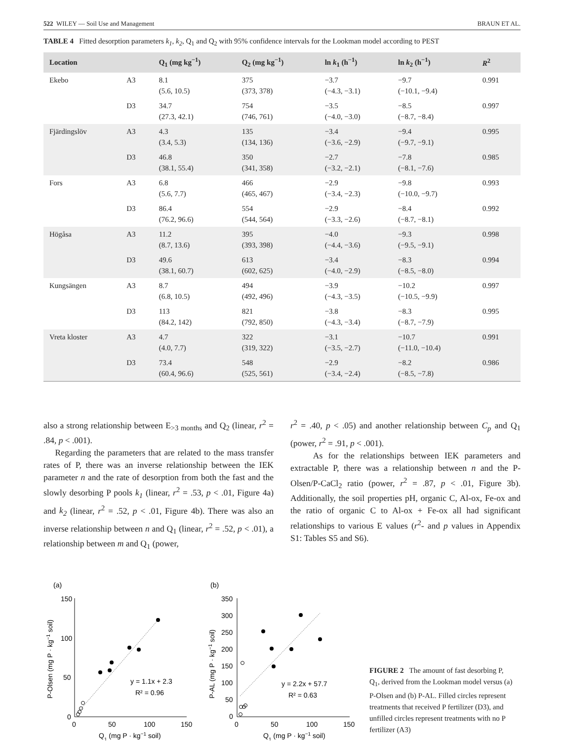522 WILEY — Soil Use and Management BRAUN ET AL.
TABLE 4 Fitted desorption parameters k<sub>1</sub>, k<sub>2</sub>, Q<sub>1</sub> and Q<sub>2</sub> with 95% confidence intervals for the Lookman model according to PEST
| Location | | Q<sub>1</sub> (mg kg<sup>−1</sup>) | Q<sub>2</sub> (mg kg<sup>−1</sup>) | ln k<sub>1</sub> (h<sup>−1</sup>) | ln k<sub>2</sub> (h<sup>−1</sup>) | R<sup>2</sup> |
| --- | --- | --- | --- | --- | --- | --- |
| Ekebo | A3 | 8.1 (5.6, 10.5) | 375 (373, 378) | −3.7 (−4.3, −3.1) | −9.7 (−10.1, −9.4) | 0.991 |
| | D3 | 34.7 (27.3, 42.1) | 754 (746, 761) | −3.5 (−4.0, −3.0) | −8.5 (−8.7, −8.4) | 0.997 |
| Fjärdingslöv | A3 | 4.3 (3.4, 5.3) | 135 (134, 136) | −3.4 (−3.6, −2.9) | −9.4 (−9.7, −9.1) | 0.995 |
| | D3 | 46.8 (38.1, 55.4) | 350 (341, 358) | −2.7 (−3.2, −2.1) | −7.8 (−8.1, −7.6) | 0.985 |
| Fors | A3 | 6.8 (5.6, 7.7) | 466 (465, 467) | −2.9 (−3.4, −2.3) | −9.8 (−10.0, −9.7) | 0.993 |
| | D3 | 86.4 (76.2, 96.6) | 554 (544, 564) | −2.9 (−3.3, −2.6) | −8.4 (−8.7, −8.1) | 0.992 |
| Högåsa | A3 | 11.2 (8.7, 13.6) | 395 (393, 398) | −4.0 (−4.4, −3.6) | −9.3 (−9.5, −9.1) | 0.998 |
| | D3 | 49.6 (38.1, 60.7) | 613 (602, 625) | −3.4 (−4.0, −2.9) | −8.3 (−8.5, −8.0) | 0.994 |
| Kungsängen | A3 | 8.7 (6.8, 10.5) | 494 (492, 496) | −3.9 (−4.3, −3.5) | −10.2 (−10.5, −9.9) | 0.997 |
| | D3 | 113 (84.2, 142) | 821 (792, 850) | −3.8 (−4.3, −3.4) | −8.3 (−8.7, −7.9) | 0.995 |
| Vreta kloster | A3 | 4.7 (4.0, 7.7) | 322 (319, 322) | −3.1 (−3.5, −2.7) | −10.7 (−11.0, −10.4) | 0.991 |
| | D3 | 73.4 (60.4, 96.6) | 548 (525, 561) | −2.9 (−3.4, −2.4) | −8.2 (−8.5, −7.8) | 0.986 |
also a strong relationship between E<sub>>3 months</sub> and Q<sub>2</sub> (linear, r<sup>2</sup> = .84, p < .001).
Regarding the parameters that are related to the mass transfer rates of P, there was an inverse relationship between the IEK parameter n and the rate of desorption from both the fast and the slowly desorbing P pools k<sub>1</sub> (linear, r<sup>2</sup> = .53, p < .01, Figure 4a) and k<sub>2</sub> (linear, r<sup>2</sup> = .52, p < .01, Figure 4b). There was also an inverse relationship between n and Q<sub>1</sub> (linear, r<sup>2</sup> = .52, p < .01), a relationship between m and Q<sub>1</sub> (power,
r<sup>2</sup> = .40, p < .05) and another relationship between C<sub>p</sub> and Q<sub>1</sub> (power, r<sup>2</sup> = .91, p < .001).
As for the relationships between IEK parameters and extractable P, there was a relationship between n and the P-Olsen/P-CaCl<sub>2</sub> ratio (power, r<sup>2</sup> = .87, p < .01, Figure 3b). Additionally, the soil properties pH, organic C, Al-ox, Fe-ox and the ratio of organic C to Al-ox + Fe-ox all had significant relationships to various E values (r<sup>2</sup>- and p values in Appendix S1: Tables S5 and S6).
(a)
150
100
50
0
0
50
100
150
Q1 (mg P · kg−1 soil)
P-Olsen (mg P · kg−1 soil)
y = 1.1x + 2.3
R² = 0.96
(b)
350
300
250
200
150
100
50
0
0
50
100
150
Q1 (mg P · kg−1 soil)
P-AL (mg P · kg−1 soil)
y = 2.2x + 57.7
R² = 0.63
FIGURE 2 The amount of fast desorbing P, Q<sub>1</sub>, derived from the Lookman model versus (a) P-Olsen and (b) P-AL. Filled circles represent treatments that received P fertilizer (D3), and unfilled circles represent treatments with no P fertilizer (A3)